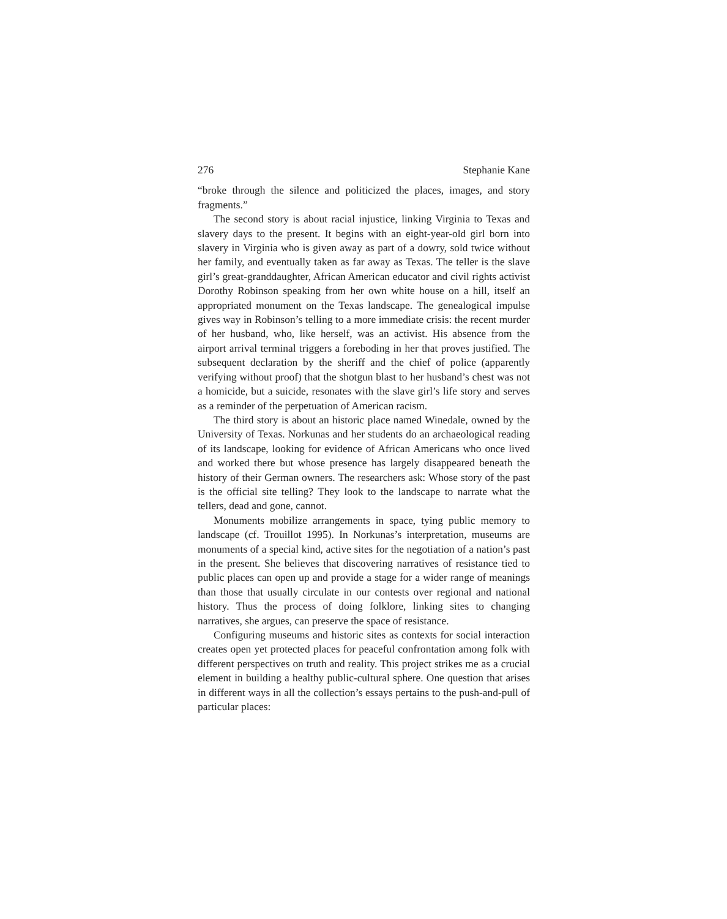276 Stephanie Kane
“broke through the silence and politicized the places, images, and story fragments.”
The second story is about racial injustice, linking Virginia to Texas and slavery days to the present. It begins with an eight-year-old girl born into slavery in Virginia who is given away as part of a dowry, sold twice without her family, and eventually taken as far away as Texas. The teller is the slave girl’s great-granddaughter, African American educator and civil rights activist Dorothy Robinson speaking from her own white house on a hill, itself an appropriated monument on the Texas landscape. The genealogical impulse gives way in Robinson’s telling to a more immediate crisis: the recent murder of her husband, who, like herself, was an activist. His absence from the airport arrival terminal triggers a foreboding in her that proves justified. The subsequent declaration by the sheriff and the chief of police (apparently verifying without proof) that the shotgun blast to her husband’s chest was not a homicide, but a suicide, resonates with the slave girl’s life story and serves as a reminder of the perpetuation of American racism.
The third story is about an historic place named Winedale, owned by the University of Texas. Norkunas and her students do an archaeological reading of its landscape, looking for evidence of African Americans who once lived and worked there but whose presence has largely disappeared beneath the history of their German owners. The researchers ask: Whose story of the past is the official site telling? They look to the landscape to narrate what the tellers, dead and gone, cannot.
Monuments mobilize arrangements in space, tying public memory to landscape (cf. Trouillot 1995). In Norkunas’s interpretation, museums are monuments of a special kind, active sites for the negotiation of a nation’s past in the present. She believes that discovering narratives of resistance tied to public places can open up and provide a stage for a wider range of meanings than those that usually circulate in our contests over regional and national history. Thus the process of doing folklore, linking sites to changing narratives, she argues, can preserve the space of resistance.
Configuring museums and historic sites as contexts for social interaction creates open yet protected places for peaceful confrontation among folk with different perspectives on truth and reality. This project strikes me as a crucial element in building a healthy public-cultural sphere. One question that arises in different ways in all the collection’s essays pertains to the push-and-pull of particular places: